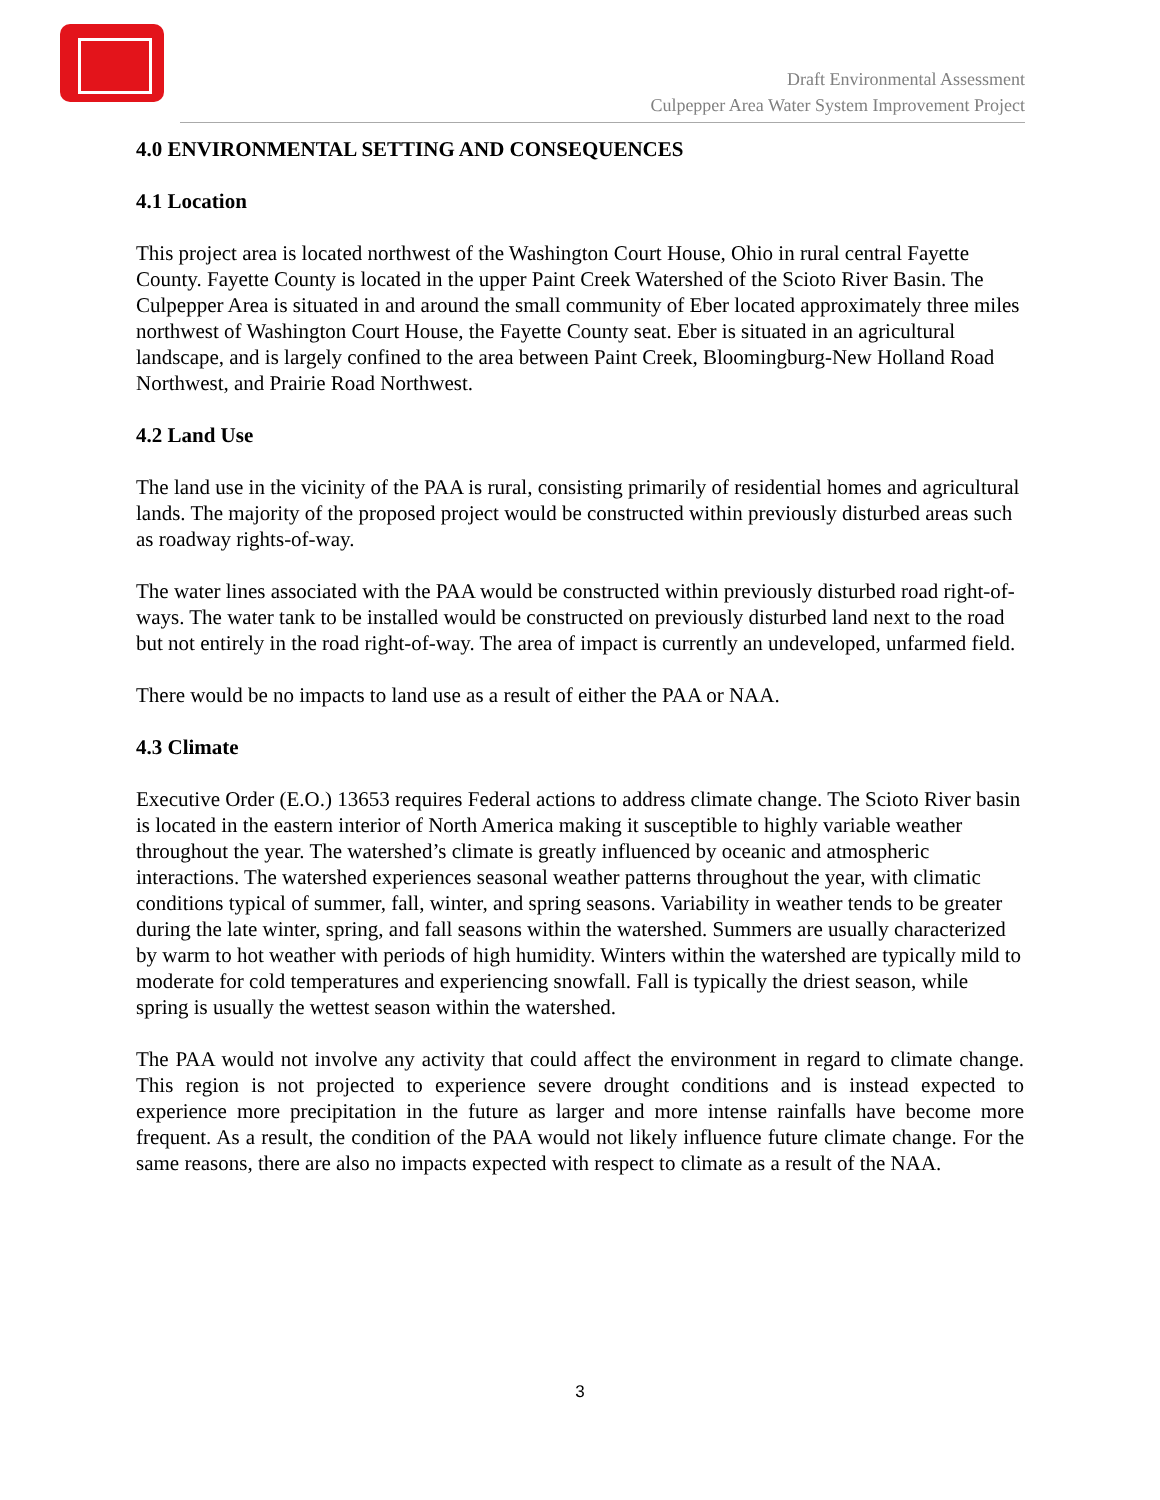Draft Environmental Assessment
Culpepper Area Water System Improvement Project
4.0 ENVIRONMENTAL SETTING AND CONSEQUENCES
4.1 Location
This project area is located northwest of the Washington Court House, Ohio in rural central Fayette County. Fayette County is located in the upper Paint Creek Watershed of the Scioto River Basin. The Culpepper Area is situated in and around the small community of Eber located approximately three miles northwest of Washington Court House, the Fayette County seat. Eber is situated in an agricultural landscape, and is largely confined to the area between Paint Creek, Bloomingburg-New Holland Road Northwest, and Prairie Road Northwest.
4.2 Land Use
The land use in the vicinity of the PAA is rural, consisting primarily of residential homes and agricultural lands. The majority of the proposed project would be constructed within previously disturbed areas such as roadway rights-of-way.
The water lines associated with the PAA would be constructed within previously disturbed road right-of-ways. The water tank to be installed would be constructed on previously disturbed land next to the road but not entirely in the road right-of-way. The area of impact is currently an undeveloped, unfarmed field.
There would be no impacts to land use as a result of either the PAA or NAA.
4.3 Climate
Executive Order (E.O.) 13653 requires Federal actions to address climate change. The Scioto River basin is located in the eastern interior of North America making it susceptible to highly variable weather throughout the year. The watershed’s climate is greatly influenced by oceanic and atmospheric interactions. The watershed experiences seasonal weather patterns throughout the year, with climatic conditions typical of summer, fall, winter, and spring seasons. Variability in weather tends to be greater during the late winter, spring, and fall seasons within the watershed. Summers are usually characterized by warm to hot weather with periods of high humidity. Winters within the watershed are typically mild to moderate for cold temperatures and experiencing snowfall. Fall is typically the driest season, while spring is usually the wettest season within the watershed.
The PAA would not involve any activity that could affect the environment in regard to climate change. This region is not projected to experience severe drought conditions and is instead expected to experience more precipitation in the future as larger and more intense rainfalls have become more frequent. As a result, the condition of the PAA would not likely influence future climate change. For the same reasons, there are also no impacts expected with respect to climate as a result of the NAA.
3